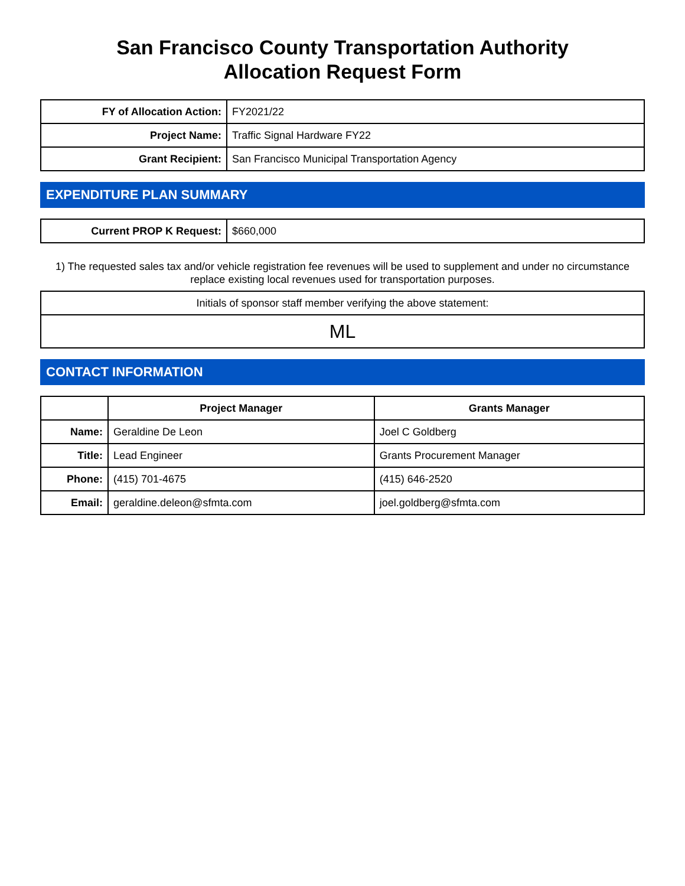San Francisco County Transportation Authority
Allocation Request Form
| FY of Allocation Action: | FY2021/22 |
| Project Name: | Traffic Signal Hardware FY22 |
| Grant Recipient: | San Francisco Municipal Transportation Agency |
EXPENDITURE PLAN SUMMARY
| Current PROP K Request: | $660,000 |
1) The requested sales tax and/or vehicle registration fee revenues will be used to supplement and under no circumstance replace existing local revenues used for transportation purposes.
| Initials of sponsor staff member verifying the above statement: |
| ML |
CONTACT INFORMATION
| | Project Manager | Grants Manager |
| --- | --- | --- |
| Name: | Geraldine De Leon | Joel C Goldberg |
| Title: | Lead Engineer | Grants Procurement Manager |
| Phone: | (415) 701-4675 | (415) 646-2520 |
| Email: | geraldine.deleon@sfmta.com | joel.goldberg@sfmta.com |